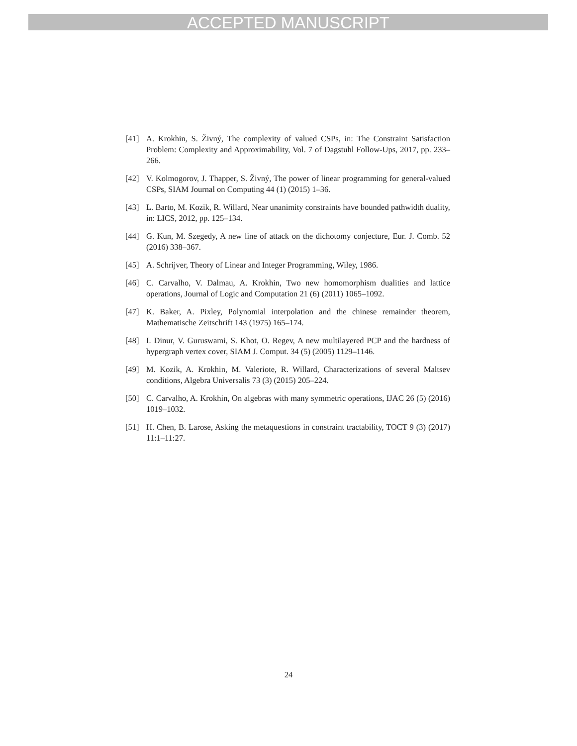ACCEPTED MANUSCRIPT
[41] A. Krokhin, S. Živný, The complexity of valued CSPs, in: The Constraint Satisfaction Problem: Complexity and Approximability, Vol. 7 of Dagstuhl Follow-Ups, 2017, pp. 233–266.
[42] V. Kolmogorov, J. Thapper, S. Živný, The power of linear programming for general-valued CSPs, SIAM Journal on Computing 44 (1) (2015) 1–36.
[43] L. Barto, M. Kozik, R. Willard, Near unanimity constraints have bounded pathwidth duality, in: LICS, 2012, pp. 125–134.
[44] G. Kun, M. Szegedy, A new line of attack on the dichotomy conjecture, Eur. J. Comb. 52 (2016) 338–367.
[45] A. Schrijver, Theory of Linear and Integer Programming, Wiley, 1986.
[46] C. Carvalho, V. Dalmau, A. Krokhin, Two new homomorphism dualities and lattice operations, Journal of Logic and Computation 21 (6) (2011) 1065–1092.
[47] K. Baker, A. Pixley, Polynomial interpolation and the chinese remainder theorem, Mathematische Zeitschrift 143 (1975) 165–174.
[48] I. Dinur, V. Guruswami, S. Khot, O. Regev, A new multilayered PCP and the hardness of hypergraph vertex cover, SIAM J. Comput. 34 (5) (2005) 1129–1146.
[49] M. Kozik, A. Krokhin, M. Valeriote, R. Willard, Characterizations of several Maltsev conditions, Algebra Universalis 73 (3) (2015) 205–224.
[50] C. Carvalho, A. Krokhin, On algebras with many symmetric operations, IJAC 26 (5) (2016) 1019–1032.
[51] H. Chen, B. Larose, Asking the metaquestions in constraint tractability, TOCT 9 (3) (2017) 11:1–11:27.
24